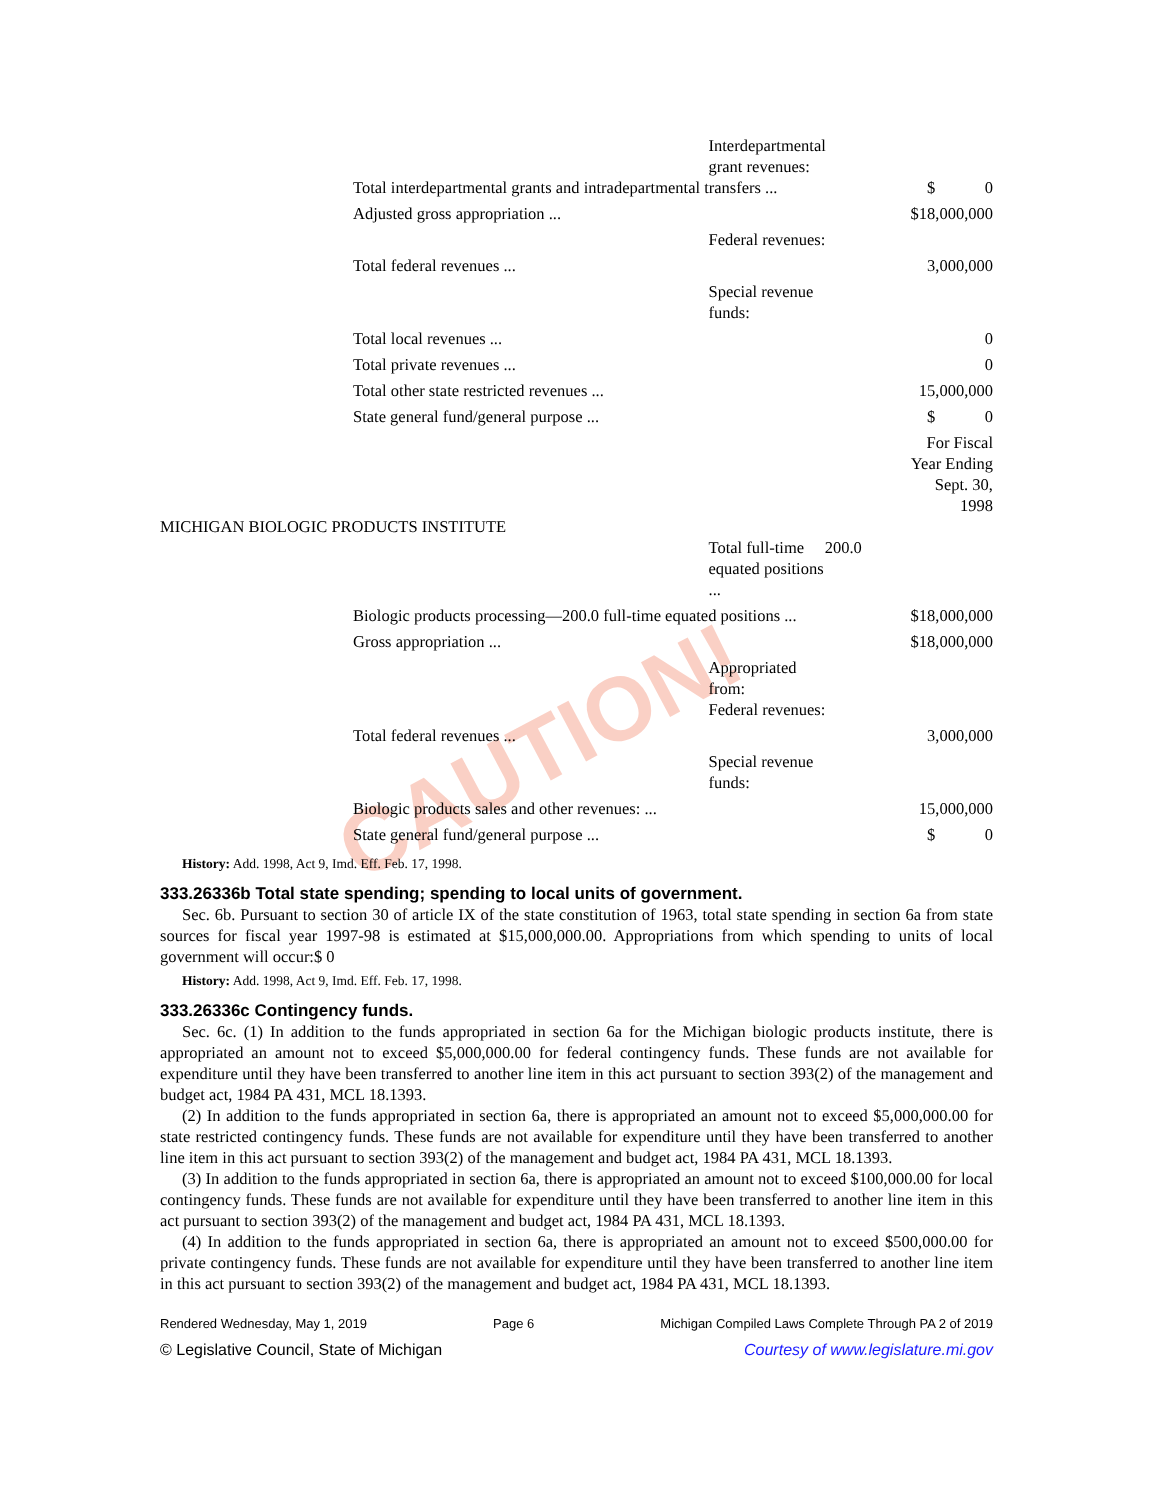CAUTION!
| | Interdepartmental grant revenues: | |
| Total interdepartmental grants and intradepartmental transfers ... | | $ 0 |
| Adjusted gross appropriation ... | | $18,000,000 |
| | Federal revenues: | |
| Total federal revenues ... | | 3,000,000 |
| | Special revenue funds: | |
| Total local revenues ... | | 0 |
| Total private revenues ... | | 0 |
| Total other state restricted revenues ... | | 15,000,000 |
| State general fund/general purpose ... | | $ 0 |
| | | For Fiscal Year Ending Sept. 30, 1998 |
| MICHIGAN BIOLOGIC PRODUCTS INSTITUTE | | |
| | Total full-time 200.0 equated positions ... | |
| Biologic products processing—200.0 full-time equated positions ... | | $18,000,000 |
| Gross appropriation ... | | $18,000,000 |
| | Appropriated from: Federal revenues: | |
| Total federal revenues ... | | 3,000,000 |
| | Special revenue funds: | |
| Biologic products sales and other revenues: ... | | 15,000,000 |
| State general fund/general purpose ... | | $ 0 |
History: Add. 1998, Act 9, Imd. Eff. Feb. 17, 1998.
333.26336b Total state spending; spending to local units of government.
Sec. 6b. Pursuant to section 30 of article IX of the state constitution of 1963, total state spending in section 6a from state sources for fiscal year 1997-98 is estimated at $15,000,000.00. Appropriations from which spending to units of local government will occur:$ 0
History: Add. 1998, Act 9, Imd. Eff. Feb. 17, 1998.
333.26336c Contingency funds.
Sec. 6c. (1) In addition to the funds appropriated in section 6a for the Michigan biologic products institute, there is appropriated an amount not to exceed $5,000,000.00 for federal contingency funds. These funds are not available for expenditure until they have been transferred to another line item in this act pursuant to section 393(2) of the management and budget act, 1984 PA 431, MCL 18.1393.
(2) In addition to the funds appropriated in section 6a, there is appropriated an amount not to exceed $5,000,000.00 for state restricted contingency funds. These funds are not available for expenditure until they have been transferred to another line item in this act pursuant to section 393(2) of the management and budget act, 1984 PA 431, MCL 18.1393.
(3) In addition to the funds appropriated in section 6a, there is appropriated an amount not to exceed $100,000.00 for local contingency funds. These funds are not available for expenditure until they have been transferred to another line item in this act pursuant to section 393(2) of the management and budget act, 1984 PA 431, MCL 18.1393.
(4) In addition to the funds appropriated in section 6a, there is appropriated an amount not to exceed $500,000.00 for private contingency funds. These funds are not available for expenditure until they have been transferred to another line item in this act pursuant to section 393(2) of the management and budget act, 1984 PA 431, MCL 18.1393.
Rendered Wednesday, May 1, 2019 Page 6 Michigan Compiled Laws Complete Through PA 2 of 2019
© Legislative Council, State of Michigan Courtesy of www.legislature.mi.gov